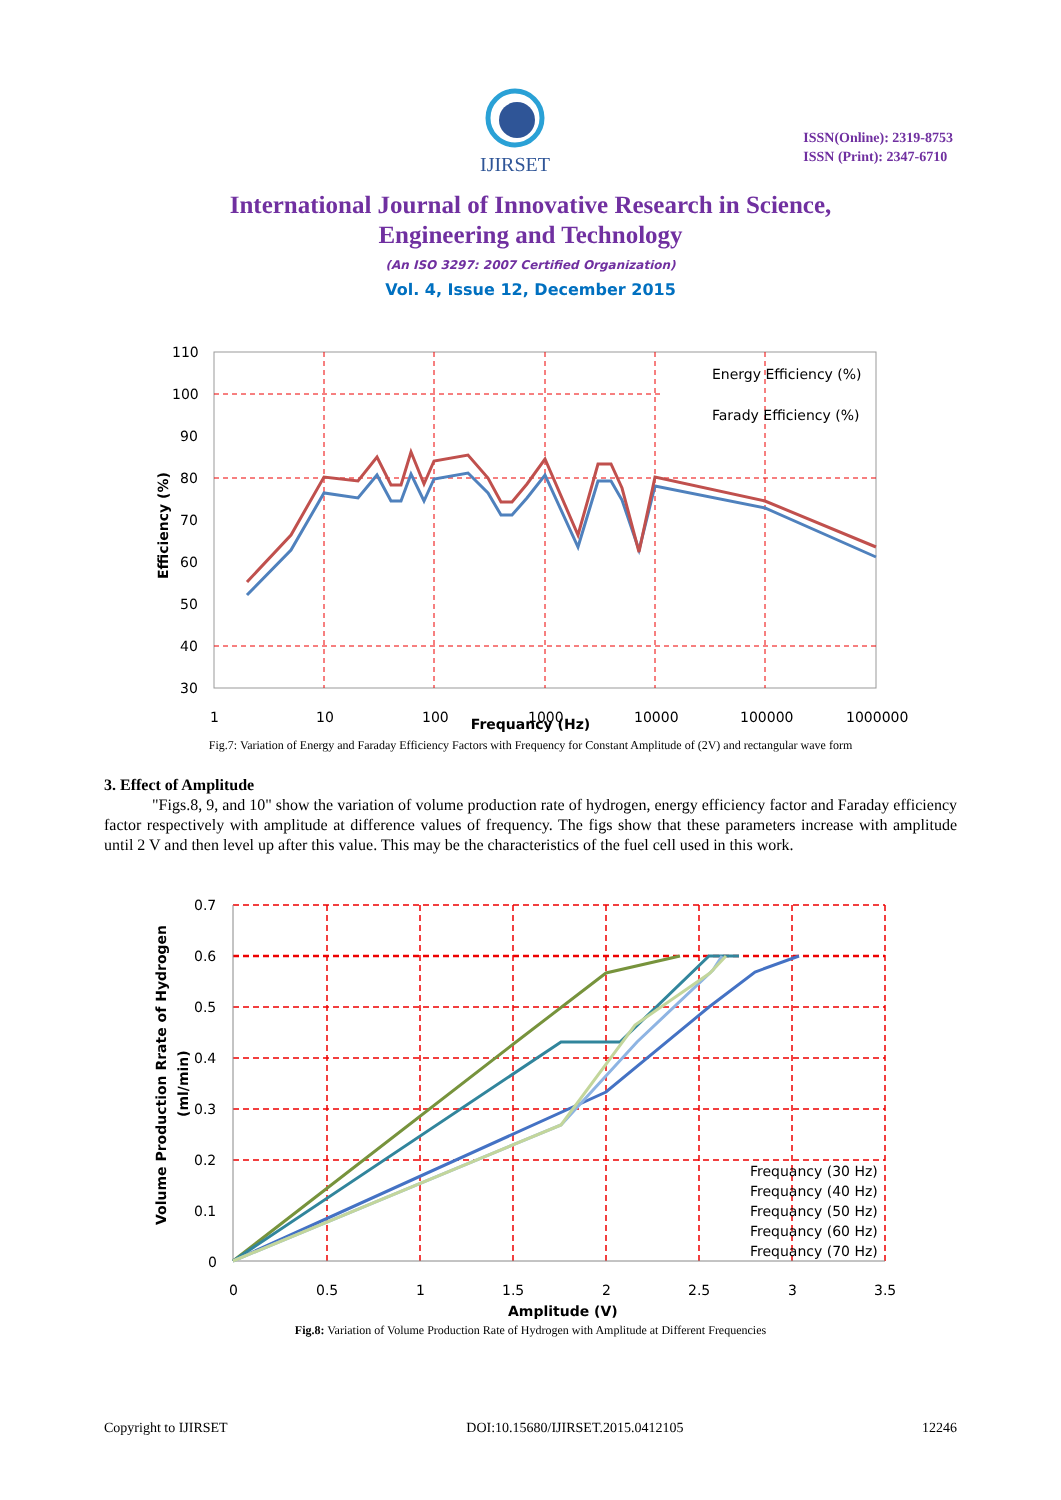IJIRSET
ISSN(Online): 2319-8753
ISSN (Print): 2347-6710
International Journal of Innovative Research in Science,
Engineering and Technology
(An ISO 3297: 2007 Certified Organization)
Vol. 4, Issue 12, December 2015
110
100
90
80
70
60
50
40
30
1
10
100
1000
10000
100000
1000000
Energy Efficiency (%)
Farady Efficiency (%)
Efficiency (%)
Frequancy (Hz)
Fig.7: Variation of Energy and Faraday Efficiency Factors with Frequency for Constant Amplitude of (2V) and rectangular wave form
3. Effect of Amplitude
"Figs.8, 9, and 10" show the variation of volume production rate of hydrogen, energy efficiency factor and Faraday efficiency factor respectively with amplitude at difference values of frequency. The figs show that these parameters increase with amplitude until 2 V and then level up after this value. This may be the characteristics of the fuel cell used in this work.
0.7
0.6
0.5
0.4
0.3
0.2
0.1
0
0
0.5
1
1.5
2
2.5
3
3.5
Amplitude (V)
Volume Production Rrate of Hydrogen
(ml/min)
Frequancy (30 Hz)
Frequancy (40 Hz)
Frequancy (50 Hz)
Frequancy (60 Hz)
Frequancy (70 Hz)
Fig.8: Variation of Volume Production Rate of Hydrogen with Amplitude at Different Frequencies
Copyright to IJIRSET DOI:10.15680/IJIRSET.2015.0412105 12246